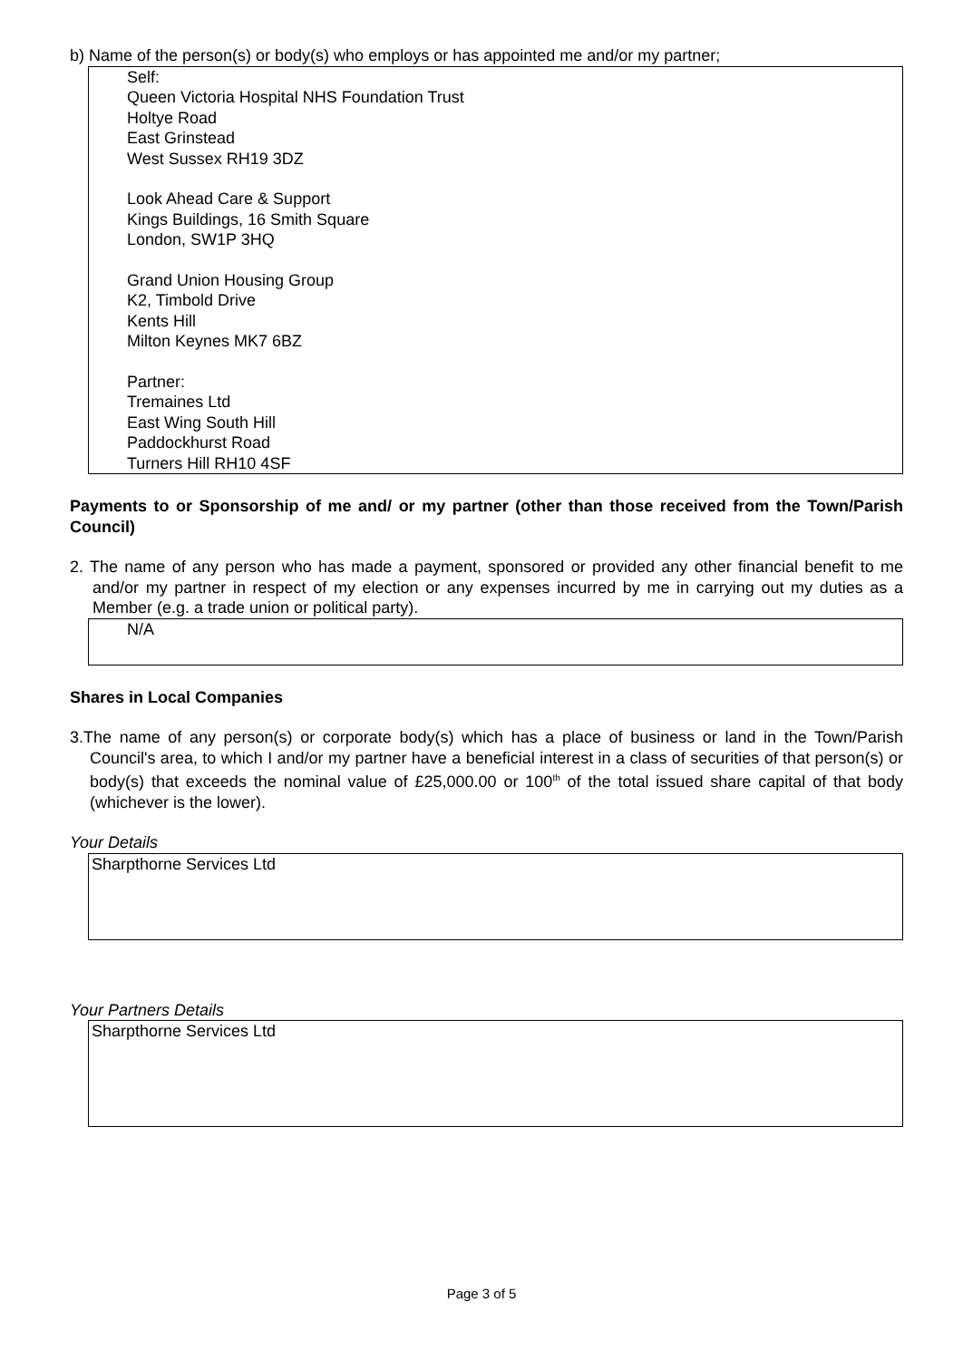b) Name of the person(s) or body(s) who employs or has appointed me and/or my partner;
Self:
Queen Victoria Hospital NHS Foundation Trust
Holtye Road
East Grinstead
West Sussex RH19 3DZ
Look Ahead Care & Support
Kings Buildings, 16 Smith Square
London, SW1P 3HQ
Grand Union Housing Group
K2, Timbold Drive
Kents Hill
Milton Keynes MK7 6BZ
Partner:
Tremaines Ltd
East Wing South Hill
Paddockhurst Road
Turners Hill RH10 4SF
Payments to or Sponsorship of me and/ or my partner (other than those received from the Town/Parish Council)
2. The name of any person who has made a payment, sponsored or provided any other financial benefit to me and/or my partner in respect of my election or any expenses incurred by me in carrying out my duties as a Member (e.g. a trade union or political party).
N/A
Shares in Local Companies
3.The name of any person(s) or corporate body(s) which has a place of business or land in the Town/Parish Council's area, to which I and/or my partner have a beneficial interest in a class of securities of that person(s) or body(s) that exceeds the nominal value of £25,000.00 or 100<sup>th</sup> of the total issued share capital of that body (whichever is the lower).
Your Details
Sharpthorne Services Ltd
Your Partners Details
Sharpthorne Services Ltd
Page 3 of 5